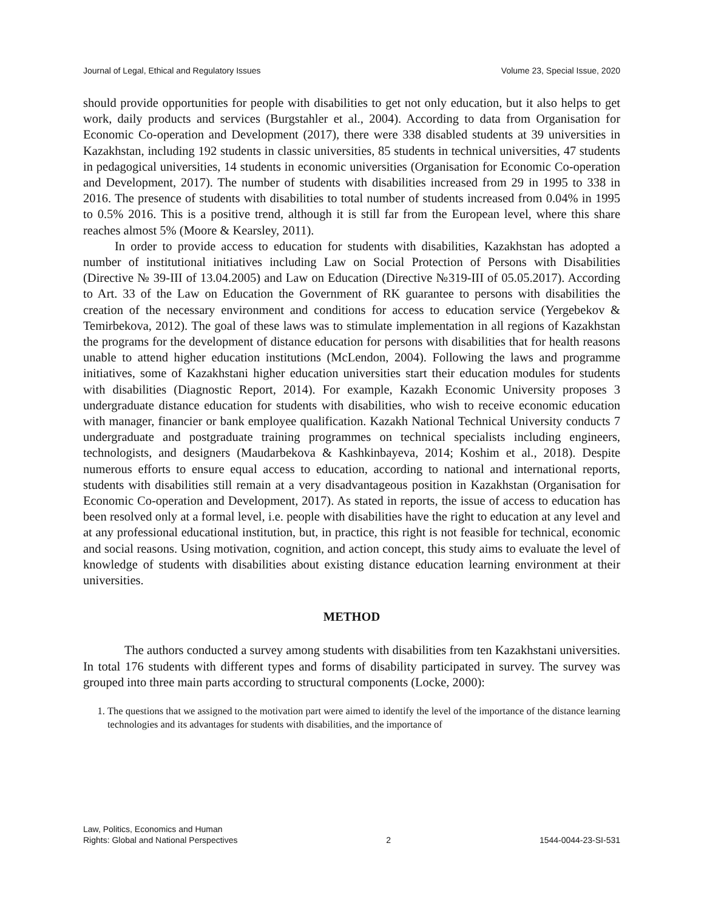Journal of Legal, Ethical and Regulatory Issues Volume 23, Special Issue, 2020
should provide opportunities for people with disabilities to get not only education, but it also helps to get work, daily products and services (Burgstahler et al., 2004). According to data from Organisation for Economic Co-operation and Development (2017), there were 338 disabled students at 39 universities in Kazakhstan, including 192 students in classic universities, 85 students in technical universities, 47 students in pedagogical universities, 14 students in economic universities (Organisation for Economic Co-operation and Development, 2017). The number of students with disabilities increased from 29 in 1995 to 338 in 2016. The presence of students with disabilities to total number of students increased from 0.04% in 1995 to 0.5% 2016. This is a positive trend, although it is still far from the European level, where this share reaches almost 5% (Moore & Kearsley, 2011).
In order to provide access to education for students with disabilities, Kazakhstan has adopted a number of institutional initiatives including Law on Social Protection of Persons with Disabilities (Directive № 39-III of 13.04.2005) and Law on Education (Directive №319-III of 05.05.2017). According to Art. 33 of the Law on Education the Government of RK guarantee to persons with disabilities the creation of the necessary environment and conditions for access to education service (Yergebekov & Temirbekova, 2012). The goal of these laws was to stimulate implementation in all regions of Kazakhstan the programs for the development of distance education for persons with disabilities that for health reasons unable to attend higher education institutions (McLendon, 2004). Following the laws and programme initiatives, some of Kazakhstani higher education universities start their education modules for students with disabilities (Diagnostic Report, 2014). For example, Kazakh Economic University proposes 3 undergraduate distance education for students with disabilities, who wish to receive economic education with manager, financier or bank employee qualification. Kazakh National Technical University conducts 7 undergraduate and postgraduate training programmes on technical specialists including engineers, technologists, and designers (Maudarbekova & Kashkinbayeva, 2014; Koshim et al., 2018). Despite numerous efforts to ensure equal access to education, according to national and international reports, students with disabilities still remain at a very disadvantageous position in Kazakhstan (Organisation for Economic Co-operation and Development, 2017). As stated in reports, the issue of access to education has been resolved only at a formal level, i.e. people with disabilities have the right to education at any level and at any professional educational institution, but, in practice, this right is not feasible for technical, economic and social reasons. Using motivation, cognition, and action concept, this study aims to evaluate the level of knowledge of students with disabilities about existing distance education learning environment at their universities.
METHOD
The authors conducted a survey among students with disabilities from ten Kazakhstani universities. In total 176 students with different types and forms of disability participated in survey. The survey was grouped into three main parts according to structural components (Locke, 2000):
1. The questions that we assigned to the motivation part were aimed to identify the level of the importance of the distance learning technologies and its advantages for students with disabilities, and the importance of
Law, Politics, Economics and Human
Rights: Global and National Perspectives 2 1544-0044-23-SI-531